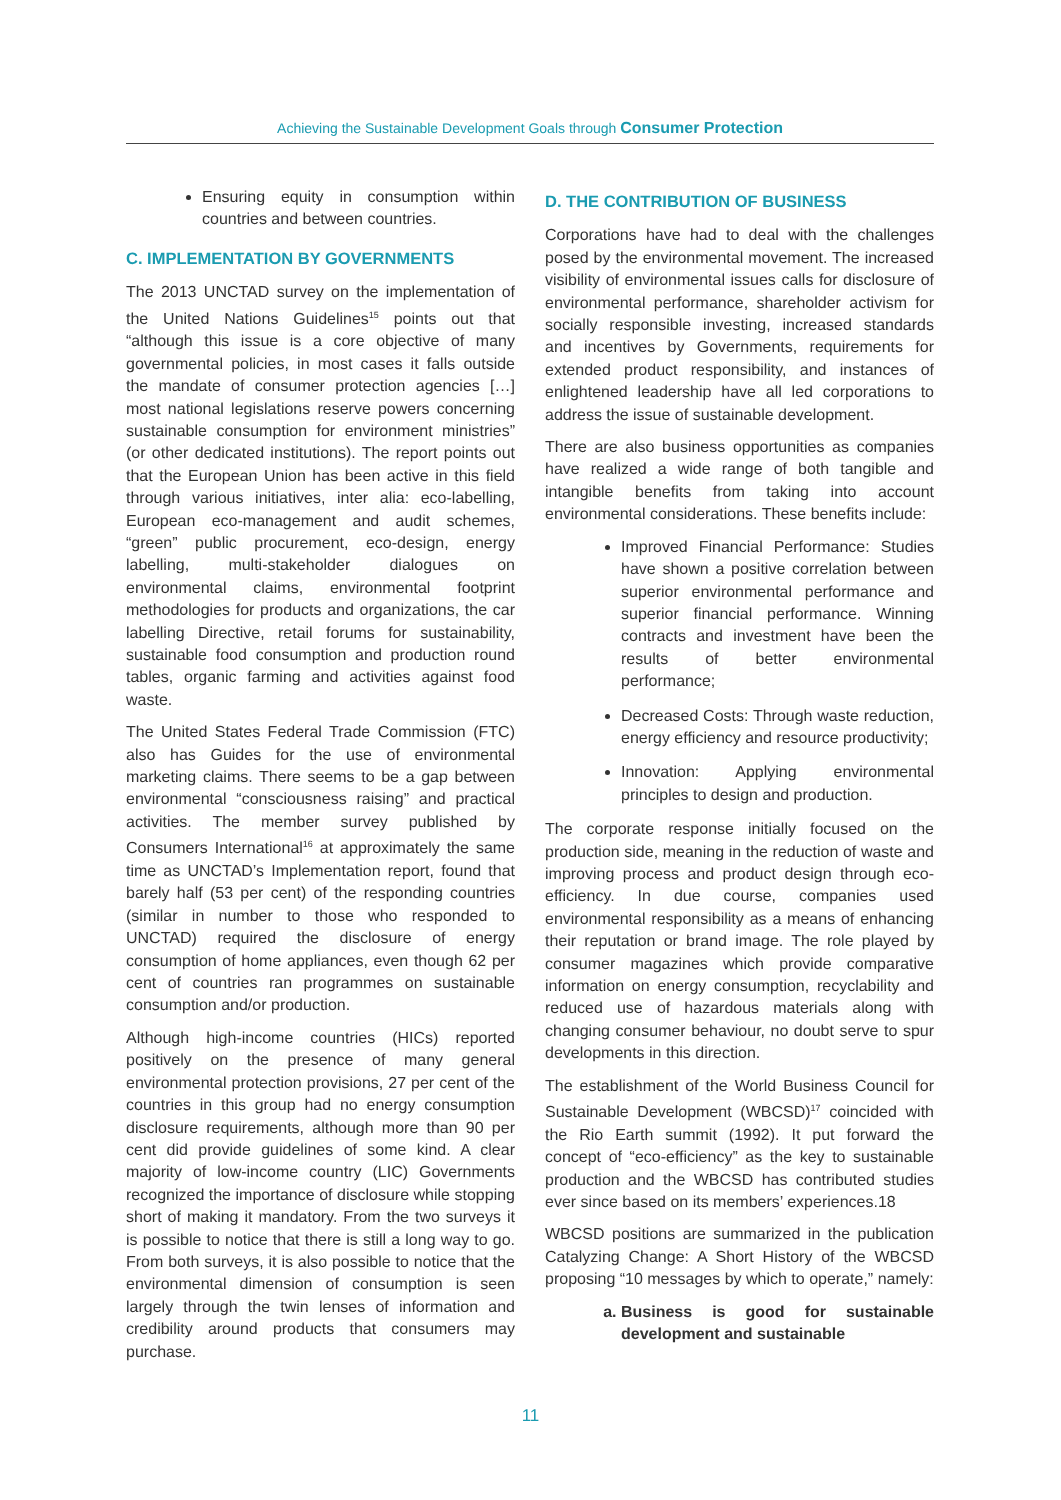Achieving the Sustainable Development Goals through Consumer Protection
Ensuring equity in consumption within countries and between countries.
C. IMPLEMENTATION BY GOVERNMENTS
The 2013 UNCTAD survey on the implementation of the United Nations Guidelines<sup>15</sup> points out that “although this issue is a core objective of many governmental policies, in most cases it falls outside the mandate of consumer protection agencies […] most national legislations reserve powers concerning sustainable consumption for environment ministries” (or other dedicated institutions). The report points out that the European Union has been active in this field through various initiatives, inter alia: eco-labelling, European eco-management and audit schemes, “green” public procurement, eco-design, energy labelling, multi-stakeholder dialogues on environmental claims, environmental footprint methodologies for products and organizations, the car labelling Directive, retail forums for sustainability, sustainable food consumption and production round tables, organic farming and activities against food waste.
The United States Federal Trade Commission (FTC) also has Guides for the use of environmental marketing claims. There seems to be a gap between environmental “consciousness raising” and practical activities. The member survey published by Consumers International<sup>16</sup> at approximately the same time as UNCTAD’s Implementation report, found that barely half (53 per cent) of the responding countries (similar in number to those who responded to UNCTAD) required the disclosure of energy consumption of home appliances, even though 62 per cent of countries ran programmes on sustainable consumption and/or production.
Although high-income countries (HICs) reported positively on the presence of many general environmental protection provisions, 27 per cent of the countries in this group had no energy consumption disclosure requirements, although more than 90 per cent did provide guidelines of some kind. A clear majority of low-income country (LIC) Governments recognized the importance of disclosure while stopping short of making it mandatory. From the two surveys it is possible to notice that there is still a long way to go. From both surveys, it is also possible to notice that the environmental dimension of consumption is seen largely through the twin lenses of information and credibility around products that consumers may purchase.
D. THE CONTRIBUTION OF BUSINESS
Corporations have had to deal with the challenges posed by the environmental movement. The increased visibility of environmental issues calls for disclosure of environmental performance, shareholder activism for socially responsible investing, increased standards and incentives by Governments, requirements for extended product responsibility, and instances of enlightened leadership have all led corporations to address the issue of sustainable development.
There are also business opportunities as companies have realized a wide range of both tangible and intangible benefits from taking into account environmental considerations. These benefits include:
Improved Financial Performance: Studies have shown a positive correlation between superior environmental performance and superior financial performance. Winning contracts and investment have been the results of better environmental performance;
Decreased Costs: Through waste reduction, energy efficiency and resource productivity;
Innovation: Applying environmental principles to design and production.
The corporate response initially focused on the production side, meaning in the reduction of waste and improving process and product design through eco-efficiency. In due course, companies used environmental responsibility as a means of enhancing their reputation or brand image. The role played by consumer magazines which provide comparative information on energy consumption, recyclability and reduced use of hazardous materials along with changing consumer behaviour, no doubt serve to spur developments in this direction.
The establishment of the World Business Council for Sustainable Development (WBCSD)<sup>17</sup> coincided with the Rio Earth summit (1992). It put forward the concept of “eco-efficiency” as the key to sustainable production and the WBCSD has contributed studies ever since based on its members’ experiences.18
WBCSD positions are summarized in the publication Catalyzing Change: A Short History of the WBCSD proposing “10 messages by which to operate,” namely:
a. Business is good for sustainable development and sustainable
11